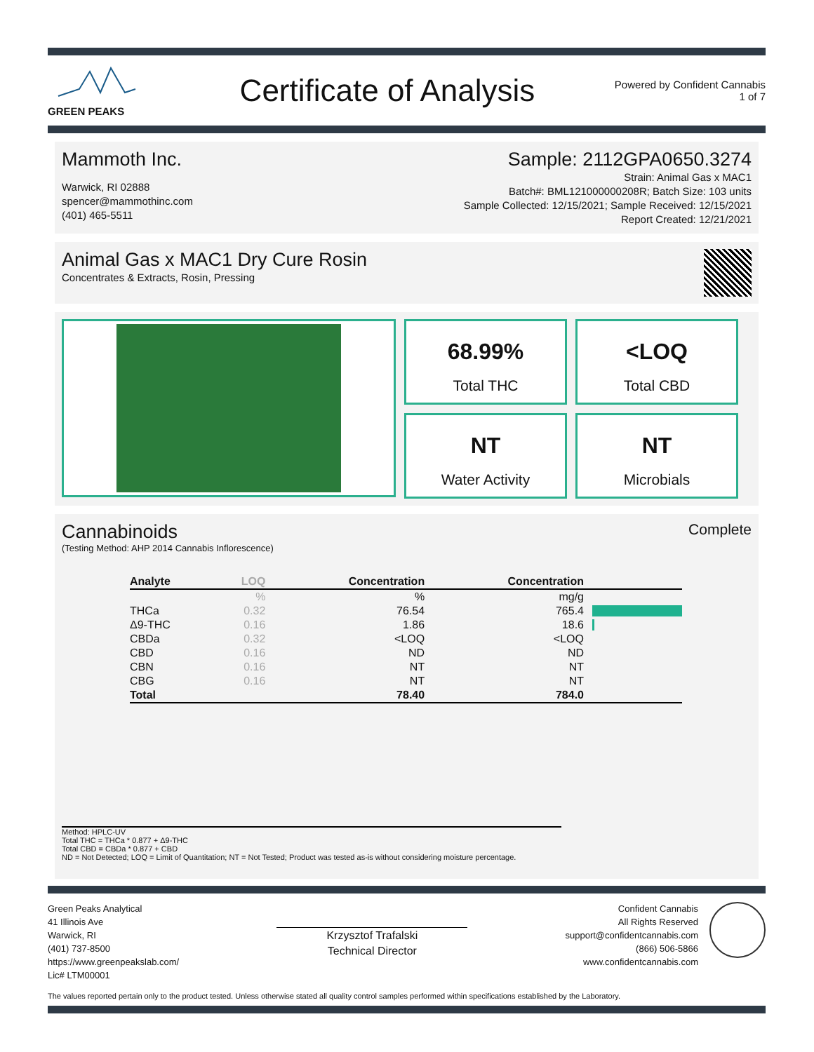GREEN PEAKS
Certificate of Analysis
Powered by Confident Cannabis
1 of 7
Mammoth Inc.
Warwick, RI 02888
spencer@mammothinc.com
(401) 465-5511
Sample: 2112GPA0650.3274
Strain: Animal Gas x MAC1
Batch#: BML121000000208R; Batch Size: 103 units
Sample Collected: 12/15/2021; Sample Received: 12/15/2021
Report Created: 12/21/2021
Animal Gas x MAC1 Dry Cure Rosin
Concentrates & Extracts, Rosin, Pressing
68.99%
Total THC
<LOQ
Total CBD
NT
Water Activity
NT
Microbials
Cannabinoids
(Testing Method: AHP 2014 Cannabis Inflorescence)
Complete
| Analyte | LOQ | Concentration | Concentration | |
| --- | --- | --- | --- | --- |
| | % | % | mg/g | |
| THCa | 0.32 | 76.54 | 765.4 | |
| Δ9-THC | 0.16 | 1.86 | 18.6 | |
| CBDa | 0.32 | <LOQ | <LOQ | |
| CBD | 0.16 | ND | ND | |
| CBN | 0.16 | NT | NT | |
| CBG | 0.16 | NT | NT | |
| Total | | 78.40 | 784.0 | |
Method: HPLC-UV
Total THC = THCa * 0.877 + Δ9-THC
Total CBD = CBDa * 0.877 + CBD
ND = Not Detected; LOQ = Limit of Quantitation; NT = Not Tested; Product was tested as-is without considering moisture percentage.
Green Peaks Analytical
41 Illinois Ave
Warwick, RI
(401) 737-8500
https://www.greenpeakslab.com/
Lic# LTM00001
Krzysztof Trafalski
Technical Director
Confident Cannabis
All Rights Reserved
support@confidentcannabis.com
(866) 506-5866
www.confidentcannabis.com
The values reported pertain only to the product tested. Unless otherwise stated all quality control samples performed within specifications established by the Laboratory.